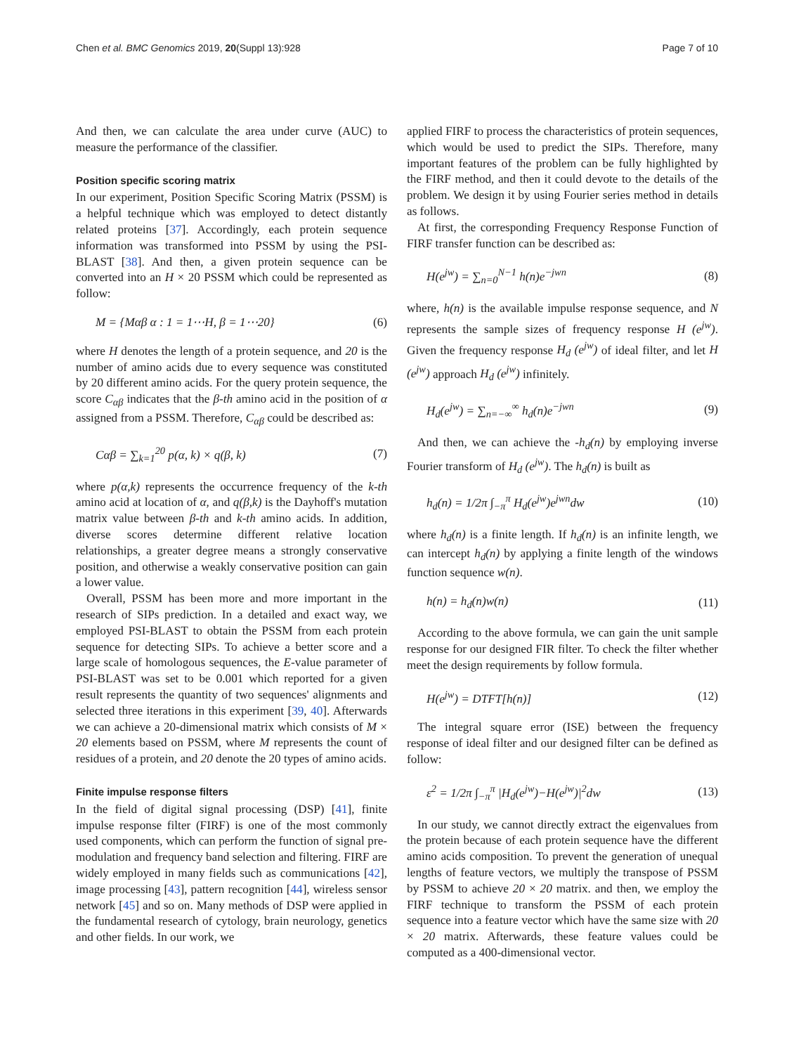Chen et al. BMC Genomics 2019, 20(Suppl 13):928 Page 7 of 10
And then, we can calculate the area under curve (AUC) to measure the performance of the classifier.
Position specific scoring matrix
In our experiment, Position Specific Scoring Matrix (PSSM) is a helpful technique which was employed to detect distantly related proteins [37]. Accordingly, each protein sequence information was transformed into PSSM by using the PSI-BLAST [38]. And then, a given protein sequence can be converted into an H × 20 PSSM which could be represented as follow:
M = {Mαβ α : 1 = 1⋯H, β = 1⋯20} (6)
where H denotes the length of a protein sequence, and 20 is the number of amino acids due to every sequence was constituted by 20 different amino acids. For the query protein sequence, the score C<sub>αβ</sub> indicates that the β-th amino acid in the position of α assigned from a PSSM. Therefore, C<sub>αβ</sub> could be described as:
Cαβ = ∑<sub>k=1</sub><sup>20</sup> p(α, k) × q(β, k) (7)
where p(α,k) represents the occurrence frequency of the k-th amino acid at location of α, and q(β,k) is the Dayhoff's mutation matrix value between β-th and k-th amino acids. In addition, diverse scores determine different relative location relationships, a greater degree means a strongly conservative position, and otherwise a weakly conservative position can gain a lower value.
Overall, PSSM has been more and more important in the research of SIPs prediction. In a detailed and exact way, we employed PSI-BLAST to obtain the PSSM from each protein sequence for detecting SIPs. To achieve a better score and a large scale of homologous sequences, the E-value parameter of PSI-BLAST was set to be 0.001 which reported for a given result represents the quantity of two sequences' alignments and selected three iterations in this experiment [39, 40]. Afterwards we can achieve a 20-dimensional matrix which consists of M × 20 elements based on PSSM, where M represents the count of residues of a protein, and 20 denote the 20 types of amino acids.
Finite impulse response filters
In the field of digital signal processing (DSP) [41], finite impulse response filter (FIRF) is one of the most commonly used components, which can perform the function of signal pre-modulation and frequency band selection and filtering. FIRF are widely employed in many fields such as communications [42], image processing [43], pattern recognition [44], wireless sensor network [45] and so on. Many methods of DSP were applied in the fundamental research of cytology, brain neurology, genetics and other fields. In our work, we
applied FIRF to process the characteristics of protein sequences, which would be used to predict the SIPs. Therefore, many important features of the problem can be fully highlighted by the FIRF method, and then it could devote to the details of the problem. We design it by using Fourier series method in details as follows.
At first, the corresponding Frequency Response Function of FIRF transfer function can be described as:
H(e<sup>jw</sup>) = ∑<sub>n=0</sub><sup>N−1</sup> h(n)e<sup>−jwn</sup> (8)
where, h(n) is the available impulse response sequence, and N represents the sample sizes of frequency response H (e<sup>jw</sup>). Given the frequency response H<sub>d</sub> (e<sup>jw</sup>) of ideal filter, and let H (e<sup>jw</sup>) approach H<sub>d</sub> (e<sup>jw</sup>) infinitely.
H<sub>d</sub>(e<sup>jw</sup>) = ∑<sub>n=−∞</sub><sup>∞</sup> h<sub>d</sub>(n)e<sup>−jwn</sup> (9)
And then, we can achieve the -h<sub>d</sub>(n) by employing inverse Fourier transform of H<sub>d</sub> (e<sup>jw</sup>). The h<sub>d</sub>(n) is built as
h<sub>d</sub>(n) = 1/2π ∫<sub>−π</sub><sup>π</sup> H<sub>d</sub>(e<sup>jw</sup>)e<sup>jwn</sup>dw (10)
where h<sub>d</sub>(n) is a finite length. If h<sub>d</sub>(n) is an infinite length, we can intercept h<sub>d</sub>(n) by applying a finite length of the windows function sequence w(n).
h(n) = h<sub>d</sub>(n)w(n) (11)
According to the above formula, we can gain the unit sample response for our designed FIR filter. To check the filter whether meet the design requirements by follow formula.
H(e<sup>jw</sup>) = DTFT[h(n)] (12)
The integral square error (ISE) between the frequency response of ideal filter and our designed filter can be defined as follow:
ε<sup>2</sup> = 1/2π ∫<sub>−π</sub><sup>π</sup> |H<sub>d</sub>(e<sup>jw</sup>)−H(e<sup>jw</sup>)|<sup>2</sup>dw (13)
In our study, we cannot directly extract the eigenvalues from the protein because of each protein sequence have the different amino acids composition. To prevent the generation of unequal lengths of feature vectors, we multiply the transpose of PSSM by PSSM to achieve 20 × 20 matrix. and then, we employ the FIRF technique to transform the PSSM of each protein sequence into a feature vector which have the same size with 20 × 20 matrix. Afterwards, these feature values could be computed as a 400-dimensional vector.